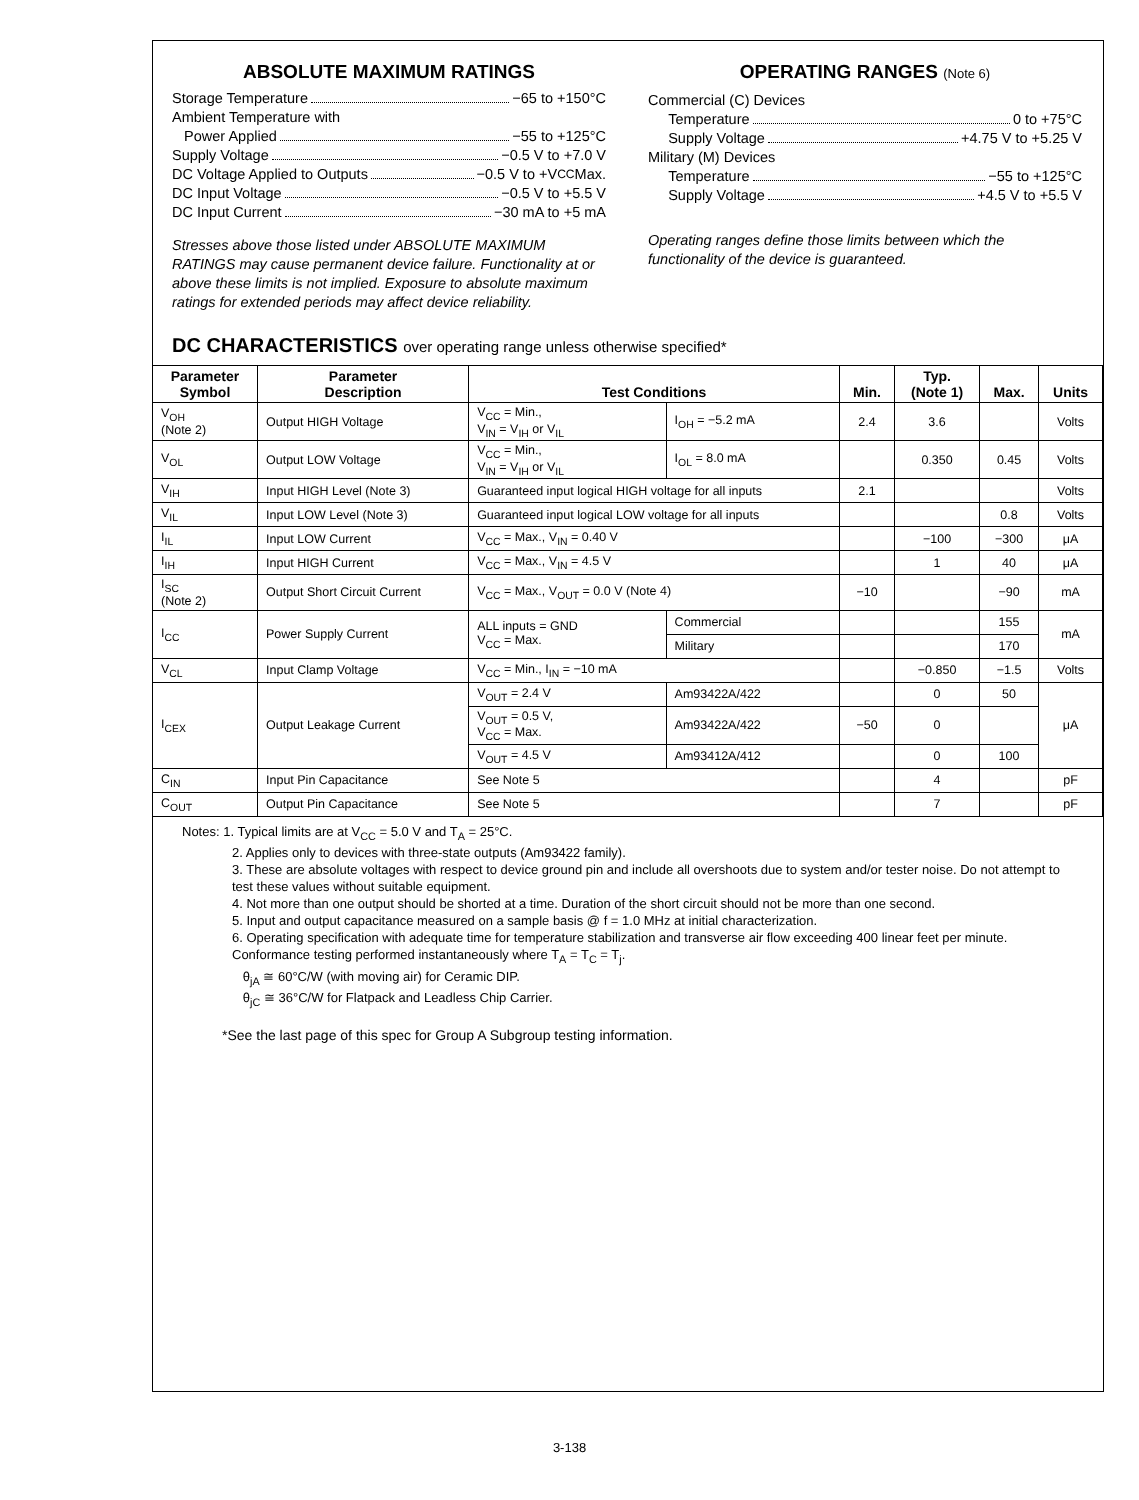ABSOLUTE MAXIMUM RATINGS
Storage Temperature −65 to +150°C
Ambient Temperature with
Power Applied −55 to +125°C
Supply Voltage −0.5 V to +7.0 V
DC Voltage Applied to Outputs −0.5 V to +V<sub>CC</sub> Max.
DC Input Voltage −0.5 V to +5.5 V
DC Input Current −30 mA to +5 mA
Stresses above those listed under ABSOLUTE MAXIMUM RATINGS may cause permanent device failure. Functionality at or above these limits is not implied. Exposure to absolute maximum ratings for extended periods may affect device reliability.
OPERATING RANGES (Note 6)
Commercial (C) Devices
Temperature 0 to +75°C
Supply Voltage +4.75 V to +5.25 V
Military (M) Devices
Temperature −55 to +125°C
Supply Voltage +4.5 V to +5.5 V
Operating ranges define those limits between which the functionality of the device is guaranteed.
DC CHARACTERISTICS over operating range unless otherwise specified*
| Parameter Symbol | Parameter Description | Test Conditions | | Min. | Typ. (Note 1) | Max. | Units |
| --- | --- | --- | --- | --- | --- | --- | --- |
| V<sub>OH</sub> (Note 2) | Output HIGH Voltage | V<sub>CC</sub> = Min., V<sub>IN</sub> = V<sub>IH</sub> or V<sub>IL</sub> | I<sub>OH</sub> = −5.2 mA | 2.4 | 3.6 | | Volts |
| V<sub>OL</sub> | Output LOW Voltage | V<sub>CC</sub> = Min., V<sub>IN</sub> = V<sub>IH</sub> or V<sub>IL</sub> | I<sub>OL</sub> = 8.0 mA | | 0.350 | 0.45 | Volts |
| V<sub>IH</sub> | Input HIGH Level (Note 3) | Guaranteed input logical HIGH voltage for all inputs | | 2.1 | | | Volts |
| V<sub>IL</sub> | Input LOW Level (Note 3) | Guaranteed input logical LOW voltage for all inputs | | | | 0.8 | Volts |
| I<sub>IL</sub> | Input LOW Current | V<sub>CC</sub> = Max., V<sub>IN</sub> = 0.40 V | | | −100 | −300 | μA |
| I<sub>IH</sub> | Input HIGH Current | V<sub>CC</sub> = Max., V<sub>IN</sub> = 4.5 V | | | 1 | 40 | μA |
| I<sub>SC</sub> (Note 2) | Output Short Circuit Current | V<sub>CC</sub> = Max., V<sub>OUT</sub> = 0.0 V (Note 4) | | −10 | | −90 | mA |
| I<sub>CC</sub> | Power Supply Current | ALL inputs = GND V<sub>CC</sub> = Max. | Commercial | | | 155 | mA |
| | | | Military | | | 170 | |
| V<sub>CL</sub> | Input Clamp Voltage | V<sub>CC</sub> = Min., I<sub>IN</sub> = −10 mA | | | −0.850 | −1.5 | Volts |
| I<sub>CEX</sub> | Output Leakage Current | V<sub>OUT</sub> = 2.4 V | Am93422A/422 | | 0 | 50 | μA |
| | | V<sub>OUT</sub> = 0.5 V, V<sub>CC</sub> = Max. | Am93422A/422 | −50 | 0 | | |
| | | V<sub>OUT</sub> = 4.5 V | Am93412A/412 | | 0 | 100 | |
| C<sub>IN</sub> | Input Pin Capacitance | See Note 5 | | | 4 | | pF |
| C<sub>OUT</sub> | Output Pin Capacitance | See Note 5 | | | 7 | | pF |
Notes: 1. Typical limits are at V<sub>CC</sub> = 5.0 V and T<sub>A</sub> = 25°C.
2. Applies only to devices with three-state outputs (Am93422 family).
3. These are absolute voltages with respect to device ground pin and include all overshoots due to system and/or tester noise. Do not attempt to test these values without suitable equipment.
4. Not more than one output should be shorted at a time. Duration of the short circuit should not be more than one second.
5. Input and output capacitance measured on a sample basis @ f = 1.0 MHz at initial characterization.
6. Operating specification with adequate time for temperature stabilization and transverse air flow exceeding 400 linear feet per minute. Conformance testing performed instantaneously where T<sub>A</sub> = T<sub>C</sub> = T<sub>j</sub>.
θ<sub>jA</sub> ≅ 60°C/W (with moving air) for Ceramic DIP.
θ<sub>jC</sub> ≅ 36°C/W for Flatpack and Leadless Chip Carrier.
*See the last page of this spec for Group A Subgroup testing information.
3-138